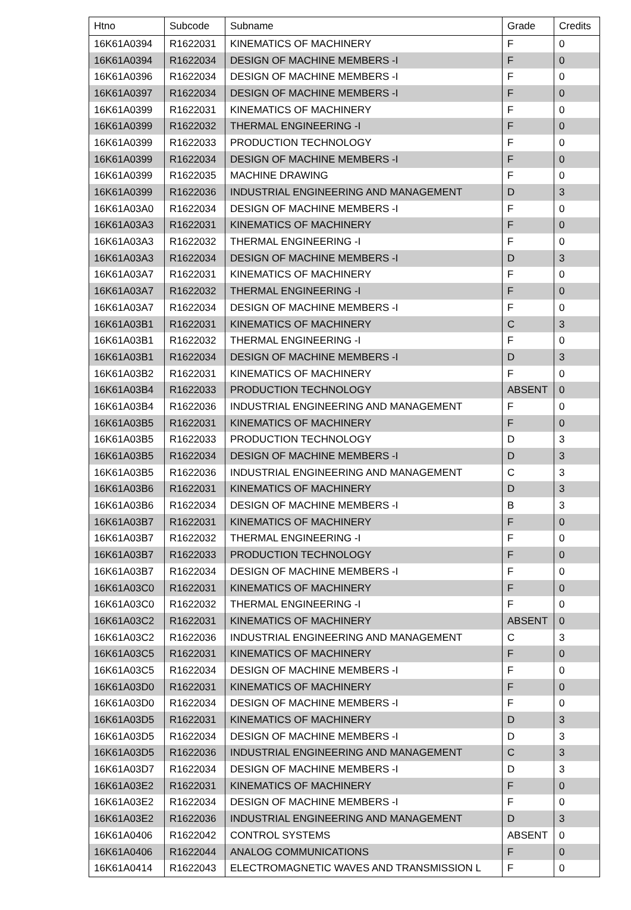| Htno | Subcode | Subname | Grade | Credits |
| --- | --- | --- | --- | --- |
| 16K61A0394 | R1622031 | KINEMATICS OF MACHINERY | F | 0 |
| 16K61A0394 | R1622034 | DESIGN OF MACHINE MEMBERS -I | F | 0 |
| 16K61A0396 | R1622034 | DESIGN OF MACHINE MEMBERS -I | F | 0 |
| 16K61A0397 | R1622034 | DESIGN OF MACHINE MEMBERS -I | F | 0 |
| 16K61A0399 | R1622031 | KINEMATICS OF MACHINERY | F | 0 |
| 16K61A0399 | R1622032 | THERMAL ENGINEERING -I | F | 0 |
| 16K61A0399 | R1622033 | PRODUCTION TECHNOLOGY | F | 0 |
| 16K61A0399 | R1622034 | DESIGN OF MACHINE MEMBERS -I | F | 0 |
| 16K61A0399 | R1622035 | MACHINE DRAWING | F | 0 |
| 16K61A0399 | R1622036 | INDUSTRIAL ENGINEERING AND MANAGEMENT | D | 3 |
| 16K61A03A0 | R1622034 | DESIGN OF MACHINE MEMBERS -I | F | 0 |
| 16K61A03A3 | R1622031 | KINEMATICS OF MACHINERY | F | 0 |
| 16K61A03A3 | R1622032 | THERMAL ENGINEERING -I | F | 0 |
| 16K61A03A3 | R1622034 | DESIGN OF MACHINE MEMBERS -I | D | 3 |
| 16K61A03A7 | R1622031 | KINEMATICS OF MACHINERY | F | 0 |
| 16K61A03A7 | R1622032 | THERMAL ENGINEERING -I | F | 0 |
| 16K61A03A7 | R1622034 | DESIGN OF MACHINE MEMBERS -I | F | 0 |
| 16K61A03B1 | R1622031 | KINEMATICS OF MACHINERY | C | 3 |
| 16K61A03B1 | R1622032 | THERMAL ENGINEERING -I | F | 0 |
| 16K61A03B1 | R1622034 | DESIGN OF MACHINE MEMBERS -I | D | 3 |
| 16K61A03B2 | R1622031 | KINEMATICS OF MACHINERY | F | 0 |
| 16K61A03B4 | R1622033 | PRODUCTION TECHNOLOGY | ABSENT | 0 |
| 16K61A03B4 | R1622036 | INDUSTRIAL ENGINEERING AND MANAGEMENT | F | 0 |
| 16K61A03B5 | R1622031 | KINEMATICS OF MACHINERY | F | 0 |
| 16K61A03B5 | R1622033 | PRODUCTION TECHNOLOGY | D | 3 |
| 16K61A03B5 | R1622034 | DESIGN OF MACHINE MEMBERS -I | D | 3 |
| 16K61A03B5 | R1622036 | INDUSTRIAL ENGINEERING AND MANAGEMENT | C | 3 |
| 16K61A03B6 | R1622031 | KINEMATICS OF MACHINERY | D | 3 |
| 16K61A03B6 | R1622034 | DESIGN OF MACHINE MEMBERS -I | B | 3 |
| 16K61A03B7 | R1622031 | KINEMATICS OF MACHINERY | F | 0 |
| 16K61A03B7 | R1622032 | THERMAL ENGINEERING -I | F | 0 |
| 16K61A03B7 | R1622033 | PRODUCTION TECHNOLOGY | F | 0 |
| 16K61A03B7 | R1622034 | DESIGN OF MACHINE MEMBERS -I | F | 0 |
| 16K61A03C0 | R1622031 | KINEMATICS OF MACHINERY | F | 0 |
| 16K61A03C0 | R1622032 | THERMAL ENGINEERING -I | F | 0 |
| 16K61A03C2 | R1622031 | KINEMATICS OF MACHINERY | ABSENT | 0 |
| 16K61A03C2 | R1622036 | INDUSTRIAL ENGINEERING AND MANAGEMENT | C | 3 |
| 16K61A03C5 | R1622031 | KINEMATICS OF MACHINERY | F | 0 |
| 16K61A03C5 | R1622034 | DESIGN OF MACHINE MEMBERS -I | F | 0 |
| 16K61A03D0 | R1622031 | KINEMATICS OF MACHINERY | F | 0 |
| 16K61A03D0 | R1622034 | DESIGN OF MACHINE MEMBERS -I | F | 0 |
| 16K61A03D5 | R1622031 | KINEMATICS OF MACHINERY | D | 3 |
| 16K61A03D5 | R1622034 | DESIGN OF MACHINE MEMBERS -I | D | 3 |
| 16K61A03D5 | R1622036 | INDUSTRIAL ENGINEERING AND MANAGEMENT | C | 3 |
| 16K61A03D7 | R1622034 | DESIGN OF MACHINE MEMBERS -I | D | 3 |
| 16K61A03E2 | R1622031 | KINEMATICS OF MACHINERY | F | 0 |
| 16K61A03E2 | R1622034 | DESIGN OF MACHINE MEMBERS -I | F | 0 |
| 16K61A03E2 | R1622036 | INDUSTRIAL ENGINEERING AND MANAGEMENT | D | 3 |
| 16K61A0406 | R1622042 | CONTROL SYSTEMS | ABSENT | 0 |
| 16K61A0406 | R1622044 | ANALOG COMMUNICATIONS | F | 0 |
| 16K61A0414 | R1622043 | ELECTROMAGNETIC WAVES AND TRANSMISSION L | F | 0 |